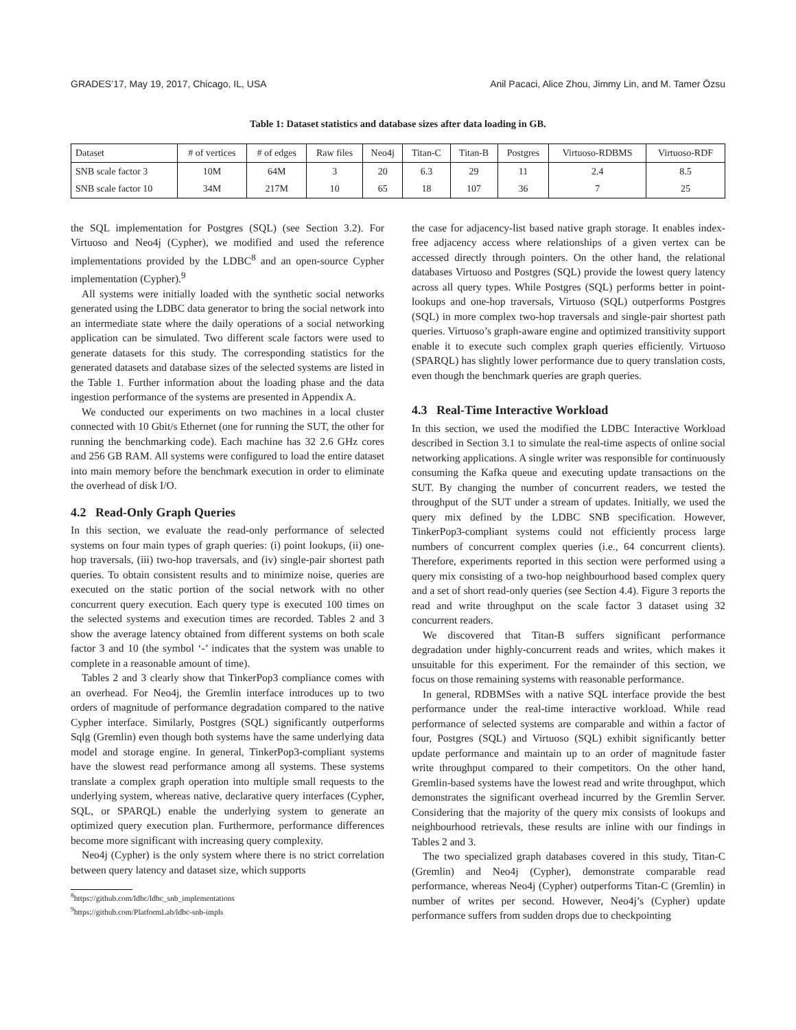GRADES’17, May 19, 2017, Chicago, IL, USA Anil Pacaci, Alice Zhou, Jimmy Lin, and M. Tamer Özsu
Table 1: Dataset statistics and database sizes after data loading in GB.
| Dataset | # of vertices | # of edges | Raw files | Neo4j | Titan-C | Titan-B | Postgres | Virtuoso-RDBMS | Virtuoso-RDF |
| --- | --- | --- | --- | --- | --- | --- | --- | --- | --- |
| SNB scale factor 3 | 10M | 64M | 3 | 20 | 6.3 | 29 | 11 | 2.4 | 8.5 |
| SNB scale factor 10 | 34M | 217M | 10 | 65 | 18 | 107 | 36 | 7 | 25 |
the SQL implementation for Postgres (SQL) (see Section 3.2). For Virtuoso and Neo4j (Cypher), we modified and used the reference implementations provided by the LDBC<sup>8</sup> and an open-source Cypher implementation (Cypher).<sup>9</sup>
All systems were initially loaded with the synthetic social networks generated using the LDBC data generator to bring the social network into an intermediate state where the daily operations of a social networking application can be simulated. Two different scale factors were used to generate datasets for this study. The corresponding statistics for the generated datasets and database sizes of the selected systems are listed in the Table 1. Further information about the loading phase and the data ingestion performance of the systems are presented in Appendix A.
We conducted our experiments on two machines in a local cluster connected with 10 Gbit/s Ethernet (one for running the SUT, the other for running the benchmarking code). Each machine has 32 2.6 GHz cores and 256 GB RAM. All systems were configured to load the entire dataset into main memory before the benchmark execution in order to eliminate the overhead of disk I/O.
4.2 Read-Only Graph Queries
In this section, we evaluate the read-only performance of selected systems on four main types of graph queries: (i) point lookups, (ii) one-hop traversals, (iii) two-hop traversals, and (iv) single-pair shortest path queries. To obtain consistent results and to minimize noise, queries are executed on the static portion of the social network with no other concurrent query execution. Each query type is executed 100 times on the selected systems and execution times are recorded. Tables 2 and 3 show the average latency obtained from different systems on both scale factor 3 and 10 (the symbol ‘-’ indicates that the system was unable to complete in a reasonable amount of time).
Tables 2 and 3 clearly show that TinkerPop3 compliance comes with an overhead. For Neo4j, the Gremlin interface introduces up to two orders of magnitude of performance degradation compared to the native Cypher interface. Similarly, Postgres (SQL) significantly outperforms Sqlg (Gremlin) even though both systems have the same underlying data model and storage engine. In general, TinkerPop3-compliant systems have the slowest read performance among all systems. These systems translate a complex graph operation into multiple small requests to the underlying system, whereas native, declarative query interfaces (Cypher, SQL, or SPARQL) enable the underlying system to generate an optimized query execution plan. Furthermore, performance differences become more significant with increasing query complexity.
Neo4j (Cypher) is the only system where there is no strict correlation between query latency and dataset size, which supports
<sup>8</sup> https://github.com/ldbc/ldbc_snb_implementations
<sup>9</sup> https://github.com/PlatformLab/ldbc-snb-impls
the case for adjacency-list based native graph storage. It enables index-free adjacency access where relationships of a given vertex can be accessed directly through pointers. On the other hand, the relational databases Virtuoso and Postgres (SQL) provide the lowest query latency across all query types. While Postgres (SQL) performs better in point-lookups and one-hop traversals, Virtuoso (SQL) outperforms Postgres (SQL) in more complex two-hop traversals and single-pair shortest path queries. Virtuoso’s graph-aware engine and optimized transitivity support enable it to execute such complex graph queries efficiently. Virtuoso (SPARQL) has slightly lower performance due to query translation costs, even though the benchmark queries are graph queries.
4.3 Real-Time Interactive Workload
In this section, we used the modified the LDBC Interactive Workload described in Section 3.1 to simulate the real-time aspects of online social networking applications. A single writer was responsible for continuously consuming the Kafka queue and executing update transactions on the SUT. By changing the number of concurrent readers, we tested the throughput of the SUT under a stream of updates. Initially, we used the query mix defined by the LDBC SNB specification. However, TinkerPop3-compliant systems could not efficiently process large numbers of concurrent complex queries (i.e., 64 concurrent clients). Therefore, experiments reported in this section were performed using a query mix consisting of a two-hop neighbourhood based complex query and a set of short read-only queries (see Section 4.4). Figure 3 reports the read and write throughput on the scale factor 3 dataset using 32 concurrent readers.
We discovered that Titan-B suffers significant performance degradation under highly-concurrent reads and writes, which makes it unsuitable for this experiment. For the remainder of this section, we focus on those remaining systems with reasonable performance.
In general, RDBMSes with a native SQL interface provide the best performance under the real-time interactive workload. While read performance of selected systems are comparable and within a factor of four, Postgres (SQL) and Virtuoso (SQL) exhibit significantly better update performance and maintain up to an order of magnitude faster write throughput compared to their competitors. On the other hand, Gremlin-based systems have the lowest read and write throughput, which demonstrates the significant overhead incurred by the Gremlin Server. Considering that the majority of the query mix consists of lookups and neighbourhood retrievals, these results are inline with our findings in Tables 2 and 3.
The two specialized graph databases covered in this study, Titan-C (Gremlin) and Neo4j (Cypher), demonstrate comparable read performance, whereas Neo4j (Cypher) outperforms Titan-C (Gremlin) in number of writes per second. However, Neo4j’s (Cypher) update performance suffers from sudden drops due to checkpointing